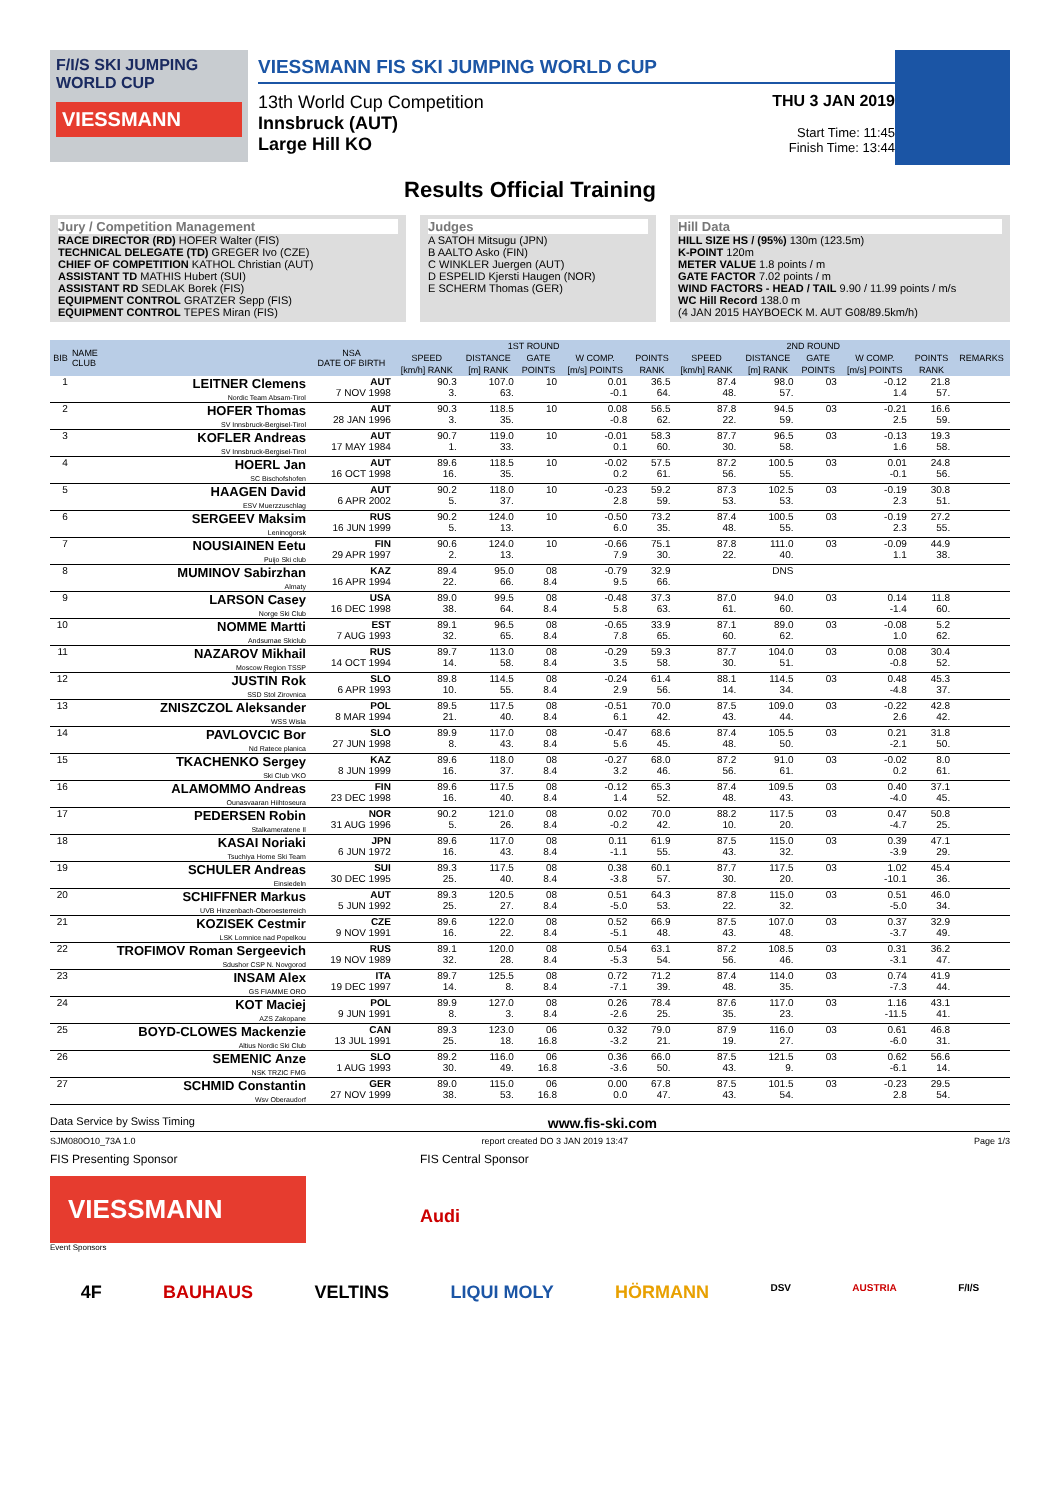F/I/S SKI JUMPING WORLD CUP
VIESSMANN
VIESSMANN FIS SKI JUMPING WORLD CUP
13th World Cup Competition
Innsbruck (AUT)
Large Hill KO
THU 3 JAN 2019
Start Time: 11:45
Finish Time: 13:44
Results Official Training
Jury / Competition Management
RACE DIRECTOR (RD) HOFER Walter (FIS)
TECHNICAL DELEGATE (TD) GREGER Ivo (CZE)
CHIEF OF COMPETITION KATHOL Christian (AUT)
ASSISTANT TD MATHIS Hubert (SUI)
ASSISTANT RD SEDLAK Borek (FIS)
EQUIPMENT CONTROL GRATZER Sepp (FIS)
EQUIPMENT CONTROL TEPES Miran (FIS)
Judges
A SATOH Mitsugu (JPN)
B AALTO Asko (FIN)
C WINKLER Juergen (AUT)
D ESPELID Kjersti Haugen (NOR)
E SCHERM Thomas (GER)
Hill Data
HILL SIZE HS / (95%) 130m (123.5m)
K-POINT 120m
METER VALUE 1.8 points / m
GATE FACTOR 7.02 points / m
WIND FACTORS - HEAD / TAIL 9.90 / 11.99 points / m/s
WC Hill Record 138.0 m
(4 JAN 2015 HAYBOECK M. AUT G08/89.5km/h)
| BIB | NAME CLUB | NSA DATE OF BIRTH | 1ST ROUND | | | | | 2ND ROUND | | | | | REMARKS |
| --- | --- | --- | --- | --- | --- | --- | --- | --- | --- | --- | --- | --- | --- |
| | | | SPEED | DISTANCE | GATE | W COMP. | POINTS | SPEED | DISTANCE | GATE | W COMP. | POINTS | |
| | | | [km/h] RANK | [m] RANK | POINTS | [m/s] POINTS | RANK | [km/h] RANK | [m] RANK | POINTS | [m/s] POINTS | RANK | |
| 1 | LEITNER Clemens Nordic Team Absam-Tirol | AUT 7 NOV 1998 | 90.3 3. | 107.0 63. | 10 | 0.01 -0.1 | 36.5 64. | 87.4 48. | 98.0 57. | 03 | -0.12 1.4 | 21.8 57. | |
| 2 | HOFER Thomas SV Innsbruck-Bergisel-Tirol | AUT 28 JAN 1996 | 90.3 3. | 118.5 35. | 10 | 0.08 -0.8 | 56.5 62. | 87.8 22. | 94.5 59. | 03 | -0.21 2.5 | 16.6 59. | |
| 3 | KOFLER Andreas SV Innsbruck-Bergisel-Tirol | AUT 17 MAY 1984 | 90.7 1. | 119.0 33. | 10 | -0.01 0.1 | 58.3 60. | 87.7 30. | 96.5 58. | 03 | -0.13 1.6 | 19.3 58. | |
| 4 | HOERL Jan SC Bischofshofen | AUT 16 OCT 1998 | 89.6 16. | 118.5 35. | 10 | -0.02 0.2 | 57.5 61. | 87.2 56. | 100.5 55. | 03 | 0.01 -0.1 | 24.8 56. | |
| 5 | HAAGEN David ESV Muerzzuschlag | AUT 6 APR 2002 | 90.2 5. | 118.0 37. | 10 | -0.23 2.8 | 59.2 59. | 87.3 53. | 102.5 53. | 03 | -0.19 2.3 | 30.8 51. | |
| 6 | SERGEEV Maksim Leninogorsk | RUS 16 JUN 1999 | 90.2 5. | 124.0 13. | 10 | -0.50 6.0 | 73.2 35. | 87.4 48. | 100.5 55. | 03 | -0.19 2.3 | 27.2 55. | |
| 7 | NOUSIAINEN Eetu Puijo Ski club | FIN 29 APR 1997 | 90.6 2. | 124.0 13. | 10 | -0.66 7.9 | 75.1 30. | 87.8 22. | 111.0 40. | 03 | -0.09 1.1 | 44.9 38. | |
| 8 | MUMINOV Sabirzhan Almaty | KAZ 16 APR 1994 | 89.4 22. | 95.0 66. | 08 8.4 | -0.79 9.5 | 32.9 66. | | DNS | | | | |
| 9 | LARSON Casey Norge Ski Club | USA 16 DEC 1998 | 89.0 38. | 99.5 64. | 08 8.4 | -0.48 5.8 | 37.3 63. | 87.0 61. | 94.0 60. | 03 | 0.14 -1.4 | 11.8 60. | |
| 10 | NOMME Martti Andsumae Skiclub | EST 7 AUG 1993 | 89.1 32. | 96.5 65. | 08 8.4 | -0.65 7.8 | 33.9 65. | 87.1 60. | 89.0 62. | 03 | -0.08 1.0 | 5.2 62. | |
| 11 | NAZAROV Mikhail Moscow Region TSSP | RUS 14 OCT 1994 | 89.7 14. | 113.0 58. | 08 8.4 | -0.29 3.5 | 59.3 58. | 87.7 30. | 104.0 51. | 03 | 0.08 -0.8 | 30.4 52. | |
| 12 | JUSTIN Rok SSD Stol Zirovnica | SLO 6 APR 1993 | 89.8 10. | 114.5 55. | 08 8.4 | -0.24 2.9 | 61.4 56. | 88.1 14. | 114.5 34. | 03 | 0.48 -4.8 | 45.3 37. | |
| 13 | ZNISZCZOL Aleksander WSS Wisla | POL 8 MAR 1994 | 89.5 21. | 117.5 40. | 08 8.4 | -0.51 6.1 | 70.0 42. | 87.5 43. | 109.0 44. | 03 | -0.22 2.6 | 42.8 42. | |
| 14 | PAVLOVCIC Bor Nd Ratece planica | SLO 27 JUN 1998 | 89.9 8. | 117.0 43. | 08 8.4 | -0.47 5.6 | 68.6 45. | 87.4 48. | 105.5 50. | 03 | 0.21 -2.1 | 31.8 50. | |
| 15 | TKACHENKO Sergey Ski Club VKO | KAZ 8 JUN 1999 | 89.6 16. | 118.0 37. | 08 8.4 | -0.27 3.2 | 68.0 46. | 87.2 56. | 91.0 61. | 03 | -0.02 0.2 | 8.0 61. | |
| 16 | ALAMOMMO Andreas Ounasvaaran Hiihtoseura | FIN 23 DEC 1998 | 89.6 16. | 117.5 40. | 08 8.4 | -0.12 1.4 | 65.3 52. | 87.4 48. | 109.5 43. | 03 | 0.40 -4.0 | 37.1 45. | |
| 17 | PEDERSEN Robin Stalkameratene Il | NOR 31 AUG 1996 | 90.2 5. | 121.0 26. | 08 8.4 | 0.02 -0.2 | 70.0 42. | 88.2 10. | 117.5 20. | 03 | 0.47 -4.7 | 50.8 25. | |
| 18 | KASAI Noriaki Tsuchiya Home Ski Team | JPN 6 JUN 1972 | 89.6 16. | 117.0 43. | 08 8.4 | 0.11 -1.1 | 61.9 55. | 87.5 43. | 115.0 32. | 03 | 0.39 -3.9 | 47.1 29. | |
| 19 | SCHULER Andreas Einsiedeln | SUI 30 DEC 1995 | 89.3 25. | 117.5 40. | 08 8.4 | 0.38 -3.8 | 60.1 57. | 87.7 30. | 117.5 20. | 03 | 1.02 -10.1 | 45.4 36. | |
| 20 | SCHIFFNER Markus UVB Hinzenbach-Oberoesterreich | AUT 5 JUN 1992 | 89.3 25. | 120.5 27. | 08 8.4 | 0.51 -5.0 | 64.3 53. | 87.8 22. | 115.0 32. | 03 | 0.51 -5.0 | 46.0 34. | |
| 21 | KOZISEK Cestmir LSK Lomnice nad Popelkou | CZE 9 NOV 1991 | 89.6 16. | 122.0 22. | 08 8.4 | 0.52 -5.1 | 66.9 48. | 87.5 43. | 107.0 48. | 03 | 0.37 -3.7 | 32.9 49. | |
| 22 | TROFIMOV Roman Sergeevich Sdushor CSP N. Novgorod | RUS 19 NOV 1989 | 89.1 32. | 120.0 28. | 08 8.4 | 0.54 -5.3 | 63.1 54. | 87.2 56. | 108.5 46. | 03 | 0.31 -3.1 | 36.2 47. | |
| 23 | INSAM Alex GS FIAMME ORO | ITA 19 DEC 1997 | 89.7 14. | 125.5 8. | 08 8.4 | 0.72 -7.1 | 71.2 39. | 87.4 48. | 114.0 35. | 03 | 0.74 -7.3 | 41.9 44. | |
| 24 | KOT Maciej AZS Zakopane | POL 9 JUN 1991 | 89.9 8. | 127.0 3. | 08 8.4 | 0.26 -2.6 | 78.4 25. | 87.6 35. | 117.0 23. | 03 | 1.16 -11.5 | 43.1 41. | |
| 25 | BOYD-CLOWES Mackenzie Altius Nordic Ski Club | CAN 13 JUL 1991 | 89.3 25. | 123.0 18. | 06 16.8 | 0.32 -3.2 | 79.0 21. | 87.9 19. | 116.0 27. | 03 | 0.61 -6.0 | 46.8 31. | |
| 26 | SEMENIC Anze NSK TRZIC FMG | SLO 1 AUG 1993 | 89.2 30. | 116.0 49. | 06 16.8 | 0.36 -3.6 | 66.0 50. | 87.5 43. | 121.5 9. | 03 | 0.62 -6.1 | 56.6 14. | |
| 27 | SCHMID Constantin Wsv Oberaudorf | GER 27 NOV 1999 | 89.0 38. | 115.0 53. | 06 16.8 | 0.00 0.0 | 67.8 47. | 87.5 43. | 101.5 54. | 03 | -0.23 2.8 | 29.5 54. | |
Data Service by Swiss Timing www.fis-ski.com
SJM080O10_73A 1.0 report created DO 3 JAN 2019 13:47 Page 1/3
FIS Presenting Sponsor
VIESSMANN
Event Sponsors
FIS Central Sponsor
Audi
4F BAUHAUS VELTINS LIQUI MOLY HÖRMANN DSV AUSTRIA F/I/S